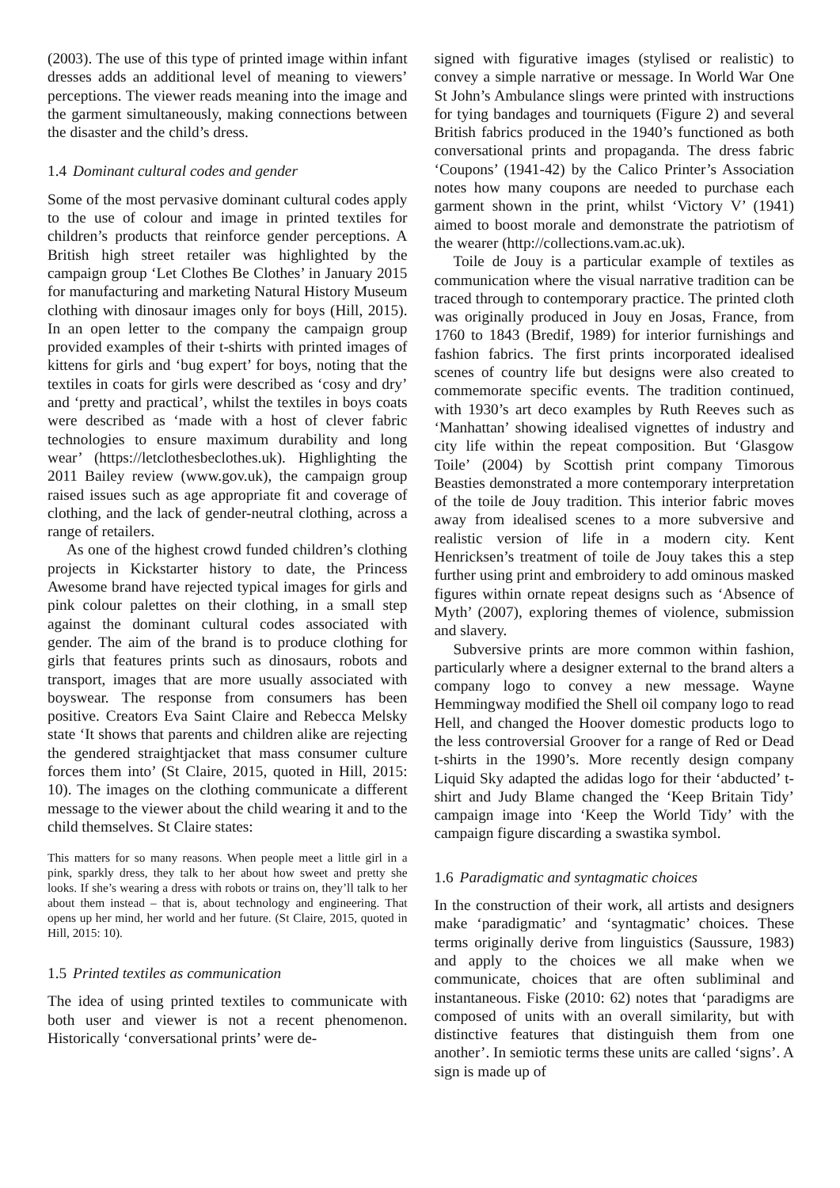(2003). The use of this type of printed image within infant dresses adds an additional level of meaning to viewers’ perceptions. The viewer reads meaning into the image and the garment simultaneously, making connections between the disaster and the child’s dress.
1.4 Dominant cultural codes and gender
Some of the most pervasive dominant cultural codes apply to the use of colour and image in printed textiles for children’s products that reinforce gender perceptions. A British high street retailer was highlighted by the campaign group ‘Let Clothes Be Clothes’ in January 2015 for manufacturing and marketing Natural History Museum clothing with dinosaur images only for boys (Hill, 2015). In an open letter to the company the campaign group provided examples of their t-shirts with printed images of kittens for girls and ‘bug expert’ for boys, noting that the textiles in coats for girls were described as ‘cosy and dry’ and ‘pretty and practical’, whilst the textiles in boys coats were described as ‘made with a host of clever fabric technologies to ensure maximum durability and long wear’ (https://letclothesbeclothes.uk). Highlighting the 2011 Bailey review (www.gov.uk), the campaign group raised issues such as age appropriate fit and coverage of clothing, and the lack of gender-neutral clothing, across a range of retailers.
As one of the highest crowd funded children’s clothing projects in Kickstarter history to date, the Princess Awesome brand have rejected typical images for girls and pink colour palettes on their clothing, in a small step against the dominant cultural codes associated with gender. The aim of the brand is to produce clothing for girls that features prints such as dinosaurs, robots and transport, images that are more usually associated with boyswear. The response from consumers has been positive. Creators Eva Saint Claire and Rebecca Melsky state ‘It shows that parents and children alike are rejecting the gendered straightjacket that mass consumer culture forces them into’ (St Claire, 2015, quoted in Hill, 2015: 10). The images on the clothing communicate a different message to the viewer about the child wearing it and to the child themselves. St Claire states:
This matters for so many reasons. When people meet a little girl in a pink, sparkly dress, they talk to her about how sweet and pretty she looks. If she’s wearing a dress with robots or trains on, they’ll talk to her about them instead – that is, about technology and engineering. That opens up her mind, her world and her future. (St Claire, 2015, quoted in Hill, 2015: 10).
1.5 Printed textiles as communication
The idea of using printed textiles to communicate with both user and viewer is not a recent phenomenon. Historically ‘conversational prints’ were de-
signed with figurative images (stylised or realistic) to convey a simple narrative or message. In World War One St John’s Ambulance slings were printed with instructions for tying bandages and tourniquets (Figure 2) and several British fabrics produced in the 1940’s functioned as both conversational prints and propaganda. The dress fabric ‘Coupons’ (1941-42) by the Calico Printer’s Association notes how many coupons are needed to purchase each garment shown in the print, whilst ‘Victory V’ (1941) aimed to boost morale and demonstrate the patriotism of the wearer (http://collections.vam.ac.uk).
Toile de Jouy is a particular example of textiles as communication where the visual narrative tradition can be traced through to contemporary practice. The printed cloth was originally produced in Jouy en Josas, France, from 1760 to 1843 (Bredif, 1989) for interior furnishings and fashion fabrics. The first prints incorporated idealised scenes of country life but designs were also created to commemorate specific events. The tradition continued, with 1930’s art deco examples by Ruth Reeves such as ‘Manhattan’ showing idealised vignettes of industry and city life within the repeat composition. But ‘Glasgow Toile’ (2004) by Scottish print company Timorous Beasties demonstrated a more contemporary interpretation of the toile de Jouy tradition. This interior fabric moves away from idealised scenes to a more subversive and realistic version of life in a modern city. Kent Henricksen’s treatment of toile de Jouy takes this a step further using print and embroidery to add ominous masked figures within ornate repeat designs such as ‘Absence of Myth’ (2007), exploring themes of violence, submission and slavery.
Subversive prints are more common within fashion, particularly where a designer external to the brand alters a company logo to convey a new message. Wayne Hemmingway modified the Shell oil company logo to read Hell, and changed the Hoover domestic products logo to the less controversial Groover for a range of Red or Dead t-shirts in the 1990’s. More recently design company Liquid Sky adapted the adidas logo for their ‘abducted’ t-shirt and Judy Blame changed the ‘Keep Britain Tidy’ campaign image into ‘Keep the World Tidy’ with the campaign figure discarding a swastika symbol.
1.6 Paradigmatic and syntagmatic choices
In the construction of their work, all artists and designers make ‘paradigmatic’ and ‘syntagmatic’ choices. These terms originally derive from linguistics (Saussure, 1983) and apply to the choices we all make when we communicate, choices that are often subliminal and instantaneous. Fiske (2010: 62) notes that ‘paradigms are composed of units with an overall similarity, but with distinctive features that distinguish them from one another’. In semiotic terms these units are called ‘signs’. A sign is made up of